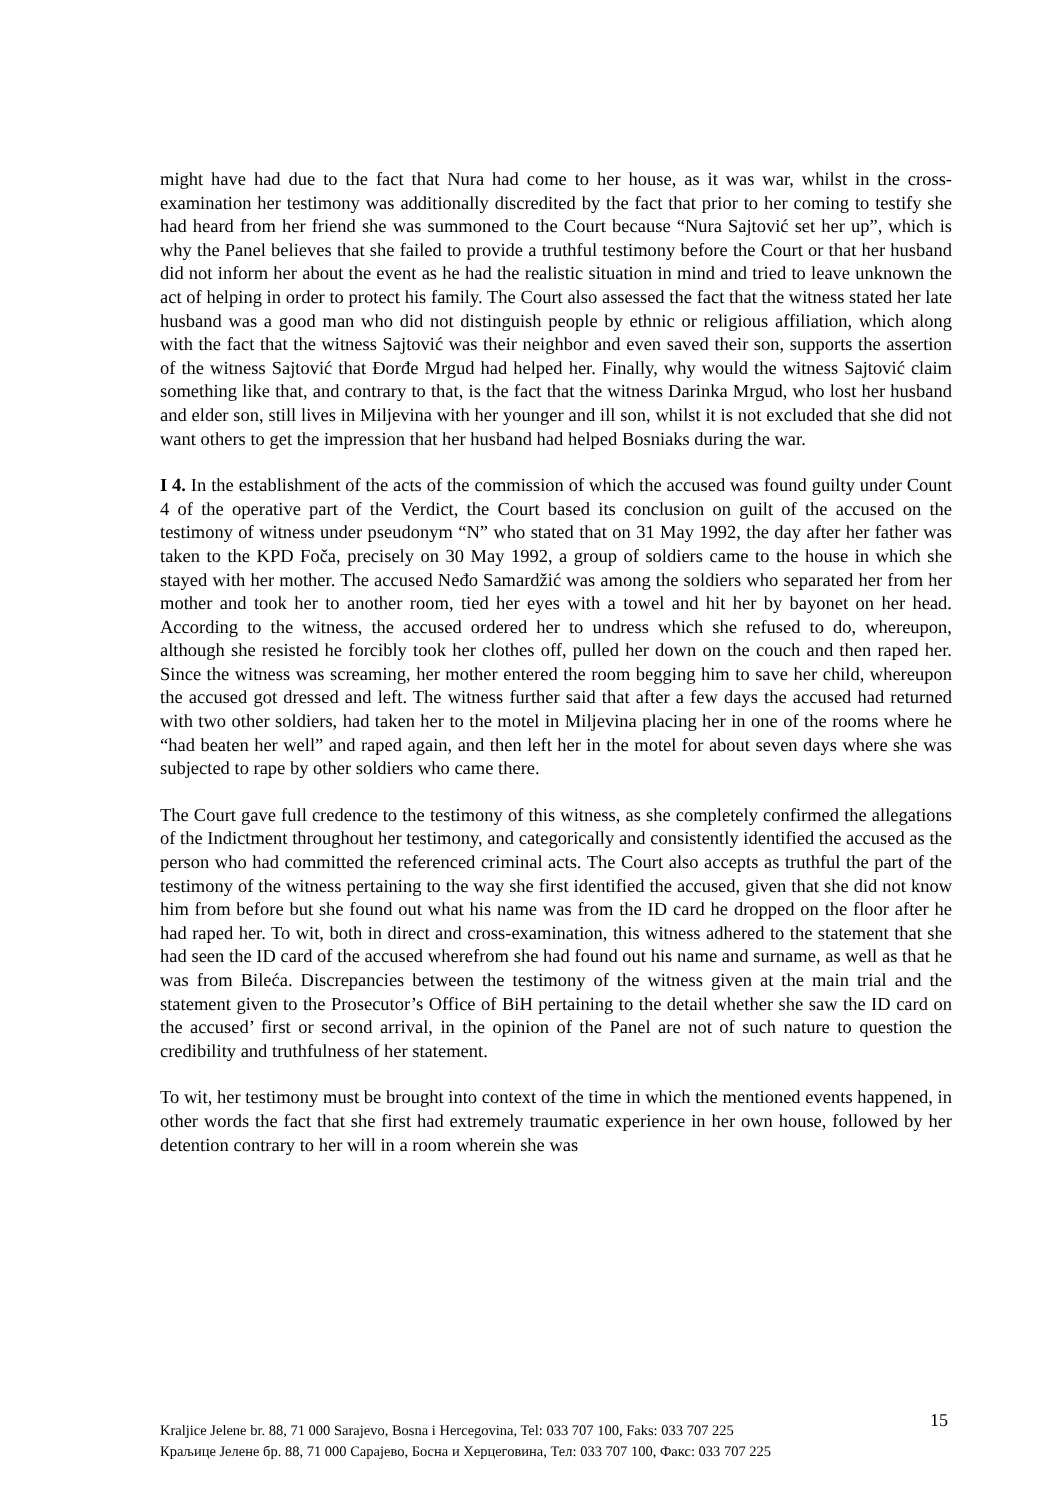might have had due to the fact that Nura had come to her house, as it was war, whilst in the cross-examination her testimony was additionally discredited by the fact that prior to her coming to testify she had heard from her friend she was summoned to the Court because “Nura Sajtović set her up”, which is why the Panel believes that she failed to provide a truthful testimony before the Court or that her husband did not inform her about the event as he had the realistic situation in mind and tried to leave unknown the act of helping in order to protect his family. The Court also assessed the fact that the witness stated her late husband was a good man who did not distinguish people by ethnic or religious affiliation, which along with the fact that the witness Sajtović was their neighbor and even saved their son, supports the assertion of the witness Sajtović that Đorđe Mrgud had helped her. Finally, why would the witness Sajtović claim something like that, and contrary to that, is the fact that the witness Darinka Mrgud, who lost her husband and elder son, still lives in Miljevina with her younger and ill son, whilst it is not excluded that she did not want others to get the impression that her husband had helped Bosniaks during the war.
I 4. In the establishment of the acts of the commission of which the accused was found guilty under Count 4 of the operative part of the Verdict, the Court based its conclusion on guilt of the accused on the testimony of witness under pseudonym “N” who stated that on 31 May 1992, the day after her father was taken to the KPD Foča, precisely on 30 May 1992, a group of soldiers came to the house in which she stayed with her mother. The accused Neđo Samardžić was among the soldiers who separated her from her mother and took her to another room, tied her eyes with a towel and hit her by bayonet on her head. According to the witness, the accused ordered her to undress which she refused to do, whereupon, although she resisted he forcibly took her clothes off, pulled her down on the couch and then raped her. Since the witness was screaming, her mother entered the room begging him to save her child, whereupon the accused got dressed and left. The witness further said that after a few days the accused had returned with two other soldiers, had taken her to the motel in Miljevina placing her in one of the rooms where he “had beaten her well” and raped again, and then left her in the motel for about seven days where she was subjected to rape by other soldiers who came there.
The Court gave full credence to the testimony of this witness, as she completely confirmed the allegations of the Indictment throughout her testimony, and categorically and consistently identified the accused as the person who had committed the referenced criminal acts. The Court also accepts as truthful the part of the testimony of the witness pertaining to the way she first identified the accused, given that she did not know him from before but she found out what his name was from the ID card he dropped on the floor after he had raped her. To wit, both in direct and cross-examination, this witness adhered to the statement that she had seen the ID card of the accused wherefrom she had found out his name and surname, as well as that he was from Bileća. Discrepancies between the testimony of the witness given at the main trial and the statement given to the Prosecutor’s Office of BiH pertaining to the detail whether she saw the ID card on the accused’ first or second arrival, in the opinion of the Panel are not of such nature to question the credibility and truthfulness of her statement.
To wit, her testimony must be brought into context of the time in which the mentioned events happened, in other words the fact that she first had extremely traumatic experience in her own house, followed by her detention contrary to her will in a room wherein she was
Kraljice Jelene br. 88, 71 000 Sarajevo, Bosna i Hercegovina, Tel: 033 707 100, Faks: 033 707 225
Краљице Јелене бр. 88, 71 000 Сарајево, Босна и Херцеговина, Тел: 033 707 100, Факс: 033 707 225
15